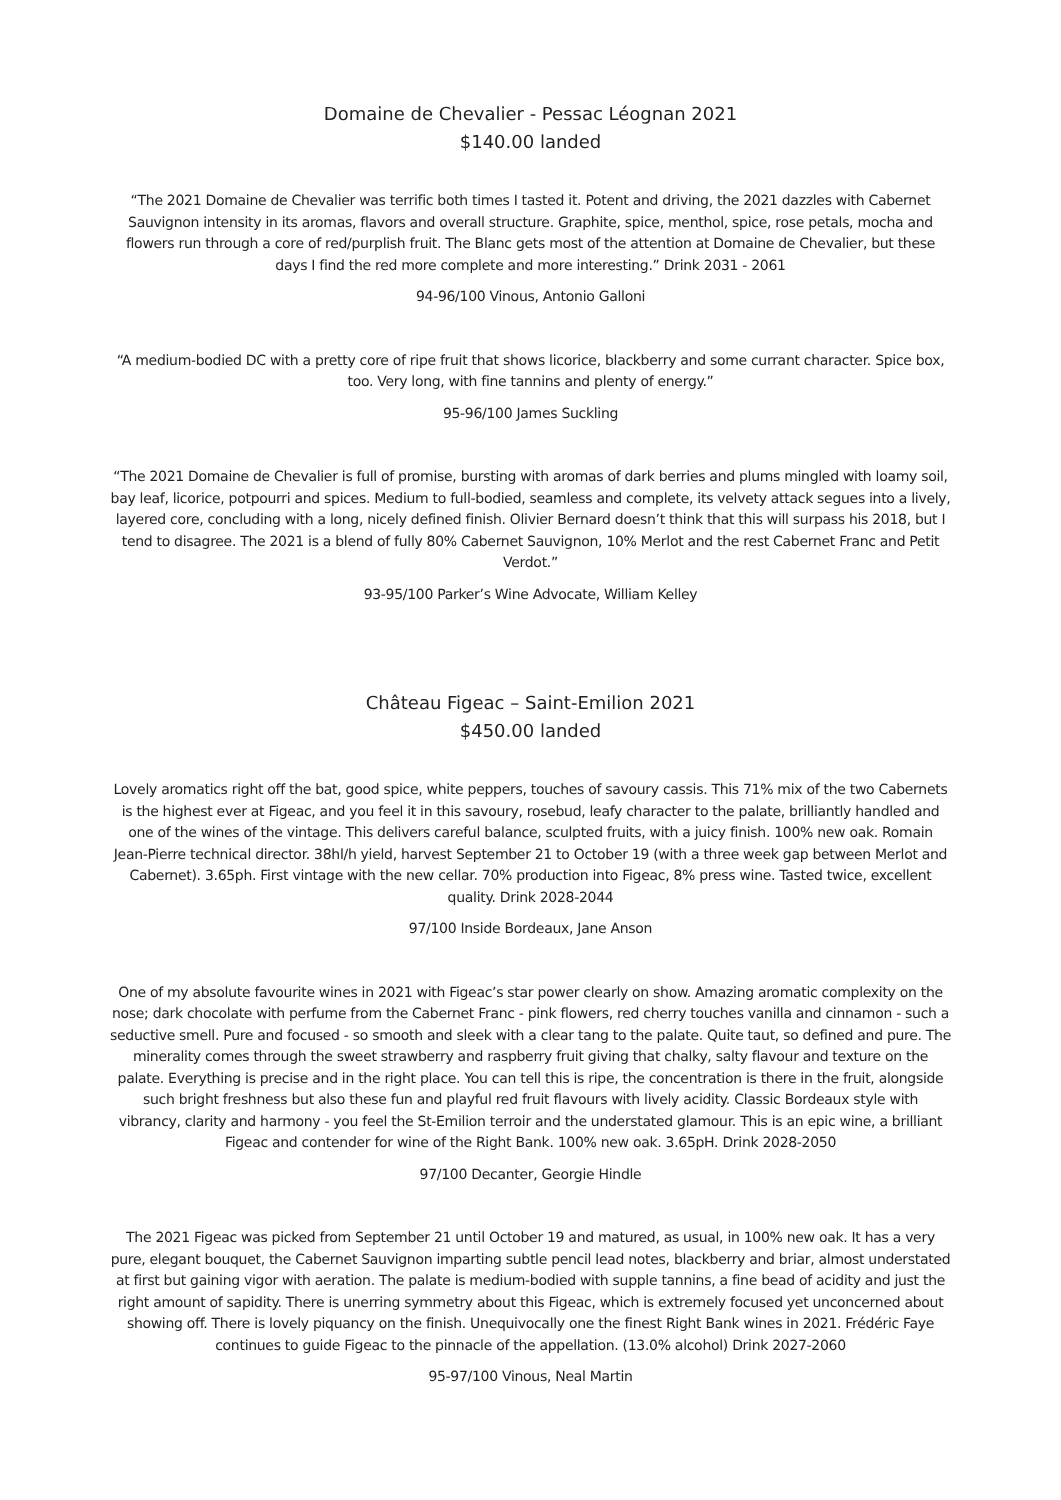Domaine de Chevalier - Pessac Léognan 2021
$140.00 landed
“The 2021 Domaine de Chevalier was terrific both times I tasted it. Potent and driving, the 2021 dazzles with Cabernet Sauvignon intensity in its aromas, flavors and overall structure. Graphite, spice, menthol, spice, rose petals, mocha and flowers run through a core of red/purplish fruit. The Blanc gets most of the attention at Domaine de Chevalier, but these days I find the red more complete and more interesting.” Drink 2031 - 2061
94-96/100 Vinous, Antonio Galloni
“A medium-bodied DC with a pretty core of ripe fruit that shows licorice, blackberry and some currant character. Spice box, too. Very long, with fine tannins and plenty of energy.”
95-96/100 James Suckling
“The 2021 Domaine de Chevalier is full of promise, bursting with aromas of dark berries and plums mingled with loamy soil, bay leaf, licorice, potpourri and spices. Medium to full-bodied, seamless and complete, its velvety attack segues into a lively, layered core, concluding with a long, nicely defined finish. Olivier Bernard doesn’t think that this will surpass his 2018, but I tend to disagree. The 2021 is a blend of fully 80% Cabernet Sauvignon, 10% Merlot and the rest Cabernet Franc and Petit Verdot.”
93-95/100 Parker’s Wine Advocate, William Kelley
Château Figeac – Saint-Emilion 2021
$450.00 landed
Lovely aromatics right off the bat, good spice, white peppers, touches of savoury cassis. This 71% mix of the two Cabernets is the highest ever at Figeac, and you feel it in this savoury, rosebud, leafy character to the palate, brilliantly handled and one of the wines of the vintage. This delivers careful balance, sculpted fruits, with a juicy finish. 100% new oak. Romain Jean-Pierre technical director. 38hl/h yield, harvest September 21 to October 19 (with a three week gap between Merlot and Cabernet). 3.65ph. First vintage with the new cellar. 70% production into Figeac, 8% press wine. Tasted twice, excellent quality. Drink 2028-2044
97/100 Inside Bordeaux, Jane Anson
One of my absolute favourite wines in 2021 with Figeac’s star power clearly on show. Amazing aromatic complexity on the nose; dark chocolate with perfume from the Cabernet Franc - pink flowers, red cherry touches vanilla and cinnamon - such a seductive smell. Pure and focused - so smooth and sleek with a clear tang to the palate. Quite taut, so defined and pure. The minerality comes through the sweet strawberry and raspberry fruit giving that chalky, salty flavour and texture on the palate. Everything is precise and in the right place. You can tell this is ripe, the concentration is there in the fruit, alongside such bright freshness but also these fun and playful red fruit flavours with lively acidity. Classic Bordeaux style with vibrancy, clarity and harmony - you feel the St-Emilion terroir and the understated glamour. This is an epic wine, a brilliant Figeac and contender for wine of the Right Bank. 100% new oak. 3.65pH. Drink 2028-2050
97/100 Decanter, Georgie Hindle
The 2021 Figeac was picked from September 21 until October 19 and matured, as usual, in 100% new oak. It has a very pure, elegant bouquet, the Cabernet Sauvignon imparting subtle pencil lead notes, blackberry and briar, almost understated at first but gaining vigor with aeration. The palate is medium-bodied with supple tannins, a fine bead of acidity and just the right amount of sapidity. There is unerring symmetry about this Figeac, which is extremely focused yet unconcerned about showing off. There is lovely piquancy on the finish. Unequivocally one the finest Right Bank wines in 2021. Frédéric Faye continues to guide Figeac to the pinnacle of the appellation. (13.0% alcohol) Drink 2027-2060
95-97/100 Vinous, Neal Martin